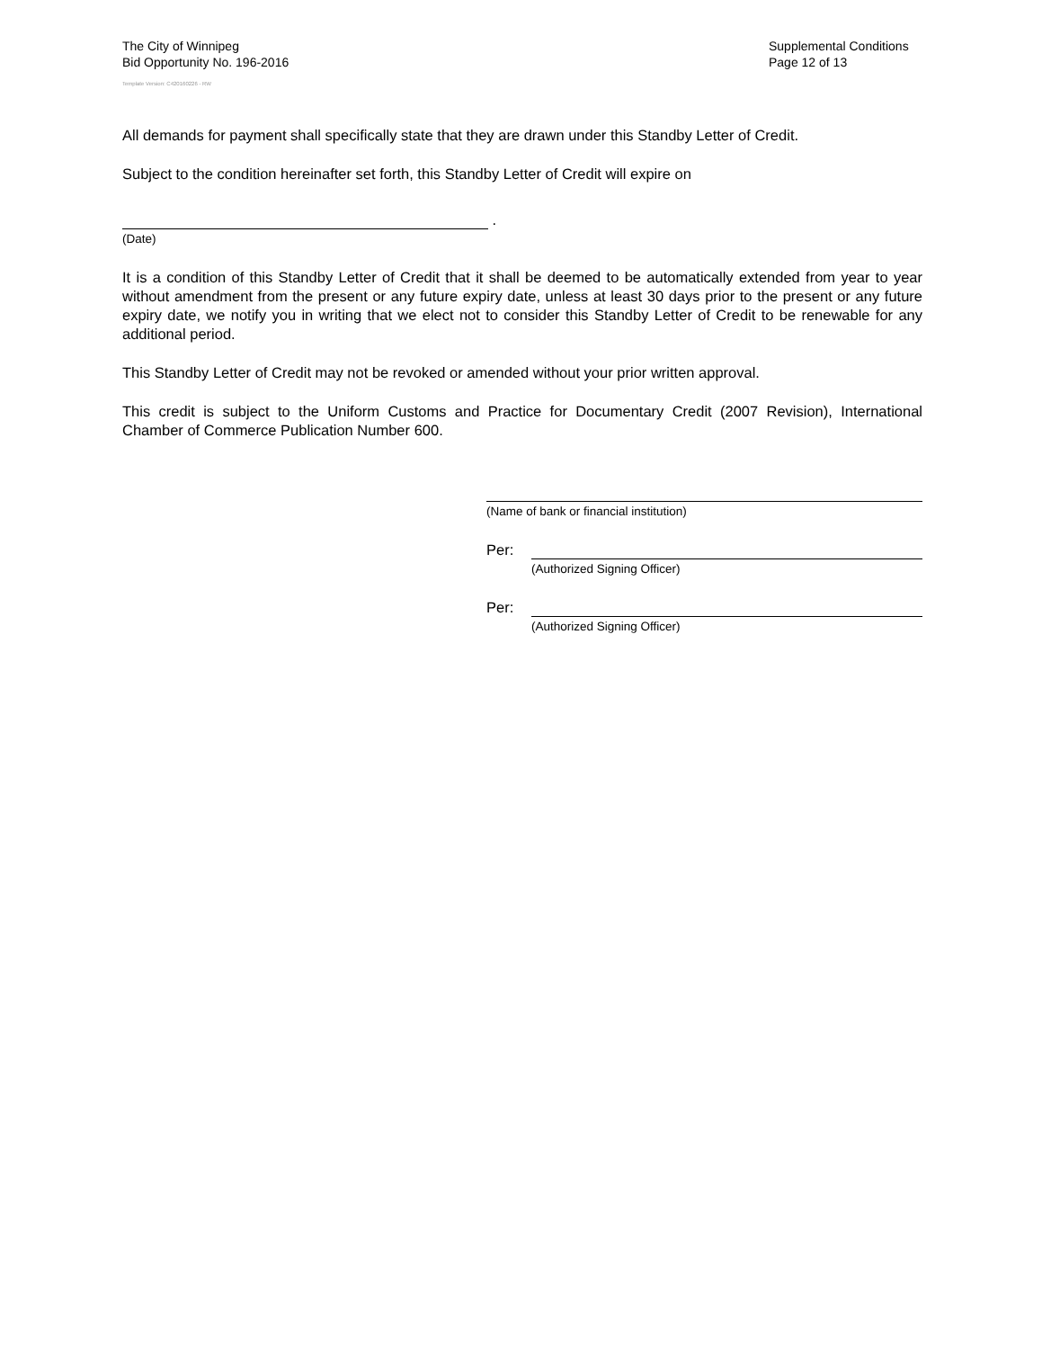The City of Winnipeg
Bid Opportunity No. 196-2016
Template Version: C420160226 - RW
Supplemental Conditions
Page 12 of 13
All demands for payment shall specifically state that they are drawn under this Standby Letter of Credit.
Subject to the condition hereinafter set forth, this Standby Letter of Credit will expire on
.
(Date)
It is a condition of this Standby Letter of Credit that it shall be deemed to be automatically extended from year to year without amendment from the present or any future expiry date, unless at least 30 days prior to the present or any future expiry date, we notify you in writing that we elect not to consider this Standby Letter of Credit to be renewable for any additional period.
This Standby Letter of Credit may not be revoked or amended without your prior written approval.
This credit is subject to the Uniform Customs and Practice for Documentary Credit (2007 Revision), International Chamber of Commerce Publication Number 600.
(Name of bank or financial institution)
Per:
(Authorized Signing Officer)
Per:
(Authorized Signing Officer)